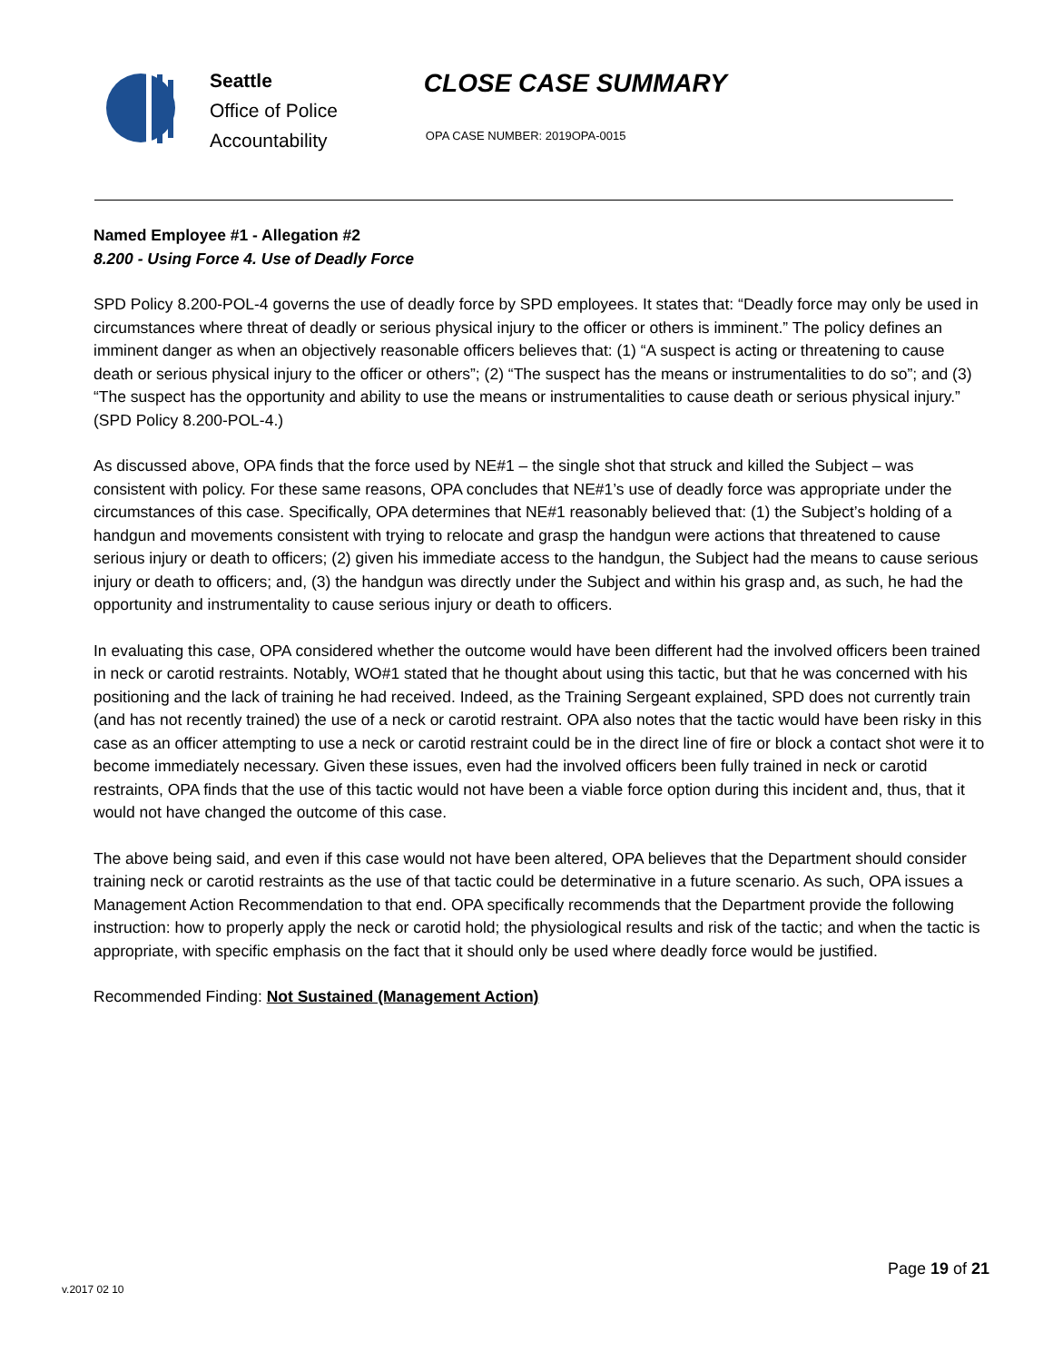Seattle
Office of Police
Accountability
CLOSE CASE SUMMARY
OPA CASE NUMBER: 2019OPA-0015
Named Employee #1 - Allegation #2
8.200 - Using Force 4. Use of Deadly Force
SPD Policy 8.200-POL-4 governs the use of deadly force by SPD employees. It states that: “Deadly force may only be used in circumstances where threat of deadly or serious physical injury to the officer or others is imminent.” The policy defines an imminent danger as when an objectively reasonable officers believes that: (1) “A suspect is acting or threatening to cause death or serious physical injury to the officer or others”; (2) “The suspect has the means or instrumentalities to do so”; and (3) “The suspect has the opportunity and ability to use the means or instrumentalities to cause death or serious physical injury.” (SPD Policy 8.200-POL-4.)
As discussed above, OPA finds that the force used by NE#1 – the single shot that struck and killed the Subject – was consistent with policy. For these same reasons, OPA concludes that NE#1’s use of deadly force was appropriate under the circumstances of this case. Specifically, OPA determines that NE#1 reasonably believed that: (1) the Subject’s holding of a handgun and movements consistent with trying to relocate and grasp the handgun were actions that threatened to cause serious injury or death to officers; (2) given his immediate access to the handgun, the Subject had the means to cause serious injury or death to officers; and, (3) the handgun was directly under the Subject and within his grasp and, as such, he had the opportunity and instrumentality to cause serious injury or death to officers.
In evaluating this case, OPA considered whether the outcome would have been different had the involved officers been trained in neck or carotid restraints. Notably, WO#1 stated that he thought about using this tactic, but that he was concerned with his positioning and the lack of training he had received. Indeed, as the Training Sergeant explained, SPD does not currently train (and has not recently trained) the use of a neck or carotid restraint. OPA also notes that the tactic would have been risky in this case as an officer attempting to use a neck or carotid restraint could be in the direct line of fire or block a contact shot were it to become immediately necessary. Given these issues, even had the involved officers been fully trained in neck or carotid restraints, OPA finds that the use of this tactic would not have been a viable force option during this incident and, thus, that it would not have changed the outcome of this case.
The above being said, and even if this case would not have been altered, OPA believes that the Department should consider training neck or carotid restraints as the use of that tactic could be determinative in a future scenario. As such, OPA issues a Management Action Recommendation to that end. OPA specifically recommends that the Department provide the following instruction: how to properly apply the neck or carotid hold; the physiological results and risk of the tactic; and when the tactic is appropriate, with specific emphasis on the fact that it should only be used where deadly force would be justified.
Recommended Finding: Not Sustained (Management Action)
Page 19 of 21
v.2017 02 10